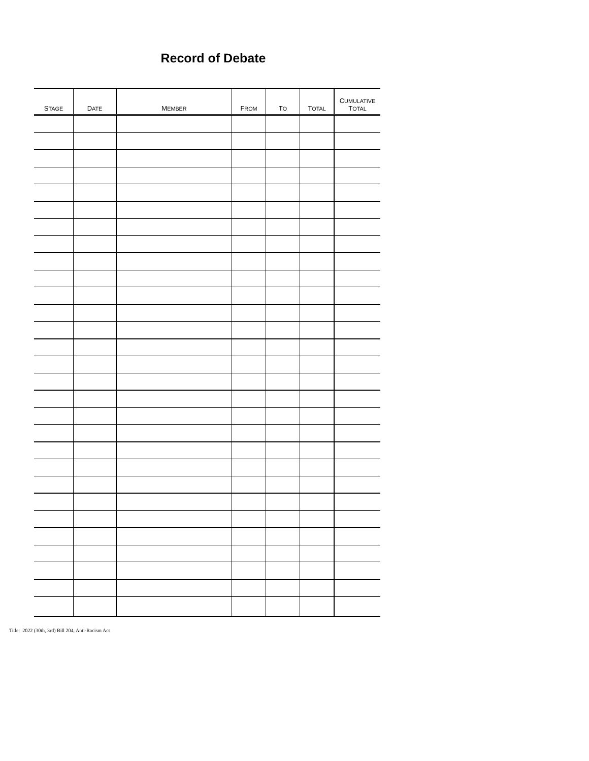Record of Debate
| S TAGE | D ATE | M EMBER | F ROM | T O | T OTAL | C UMULATIVE T OTAL |
| --- | --- | --- | --- | --- | --- | --- |
Title: 2022 (30th, 3rd) Bill 204, Anti-Racism Act